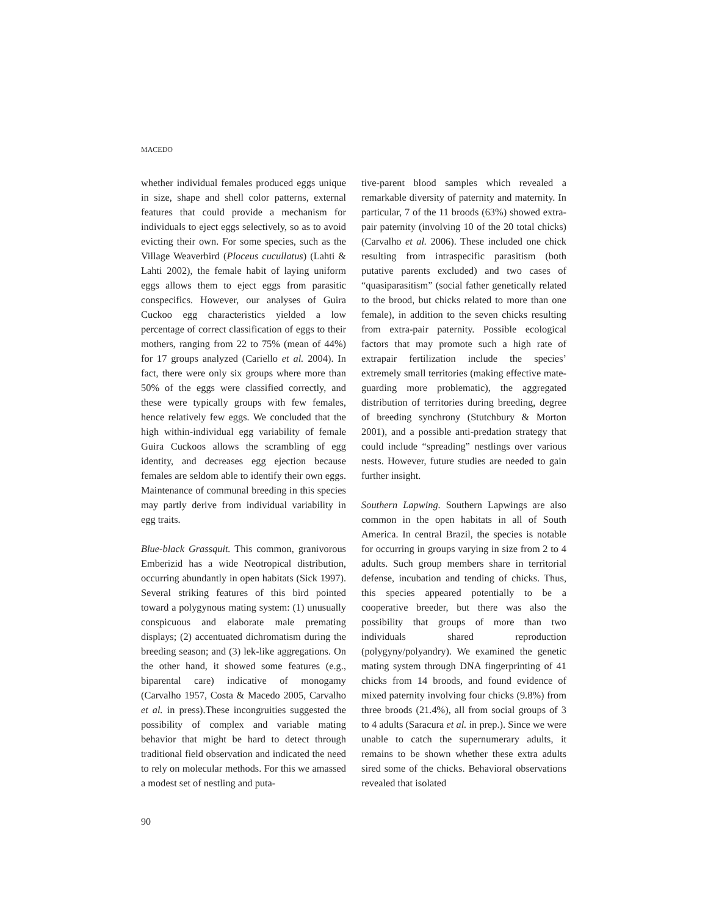MACEDO
whether individual females produced eggs unique in size, shape and shell color patterns, external features that could provide a mechanism for individuals to eject eggs selectively, so as to avoid evicting their own. For some species, such as the Village Weaverbird (Ploceus cucullatus) (Lahti & Lahti 2002), the female habit of laying uniform eggs allows them to eject eggs from parasitic conspecifics. However, our analyses of Guira Cuckoo egg characteristics yielded a low percentage of correct classification of eggs to their mothers, ranging from 22 to 75% (mean of 44%) for 17 groups analyzed (Cariello et al. 2004). In fact, there were only six groups where more than 50% of the eggs were classified correctly, and these were typically groups with few females, hence relatively few eggs. We concluded that the high within-individual egg variability of female Guira Cuckoos allows the scrambling of egg identity, and decreases egg ejection because females are seldom able to identify their own eggs. Maintenance of communal breeding in this species may partly derive from individual variability in egg traits.
Blue-black Grassquit. This common, granivorous Emberizid has a wide Neotropical distribution, occurring abundantly in open habitats (Sick 1997). Several striking features of this bird pointed toward a polygynous mating system: (1) unusually conspicuous and elaborate male premating displays; (2) accentuated dichromatism during the breeding season; and (3) lek-like aggregations. On the other hand, it showed some features (e.g., biparental care) indicative of monogamy (Carvalho 1957, Costa & Macedo 2005, Carvalho et al. in press).These incongruities suggested the possibility of complex and variable mating behavior that might be hard to detect through traditional field observation and indicated the need to rely on molecular methods. For this we amassed a modest set of nestling and puta-
tive-parent blood samples which revealed a remarkable diversity of paternity and maternity. In particular, 7 of the 11 broods (63%) showed extra-pair paternity (involving 10 of the 20 total chicks) (Carvalho et al. 2006). These included one chick resulting from intraspecific parasitism (both putative parents excluded) and two cases of “quasiparasitism” (social father genetically related to the brood, but chicks related to more than one female), in addition to the seven chicks resulting from extra-pair paternity. Possible ecological factors that may promote such a high rate of extrapair fertilization include the species’ extremely small territories (making effective mate-guarding more problematic), the aggregated distribution of territories during breeding, degree of breeding synchrony (Stutchbury & Morton 2001), and a possible anti-predation strategy that could include “spreading” nestlings over various nests. However, future studies are needed to gain further insight.
Southern Lapwing. Southern Lapwings are also common in the open habitats in all of South America. In central Brazil, the species is notable for occurring in groups varying in size from 2 to 4 adults. Such group members share in territorial defense, incubation and tending of chicks. Thus, this species appeared potentially to be a cooperative breeder, but there was also the possibility that groups of more than two individuals shared reproduction (polygyny/polyandry). We examined the genetic mating system through DNA fingerprinting of 41 chicks from 14 broods, and found evidence of mixed paternity involving four chicks (9.8%) from three broods (21.4%), all from social groups of 3 to 4 adults (Saracura et al. in prep.). Since we were unable to catch the supernumerary adults, it remains to be shown whether these extra adults sired some of the chicks. Behavioral observations revealed that isolated
90